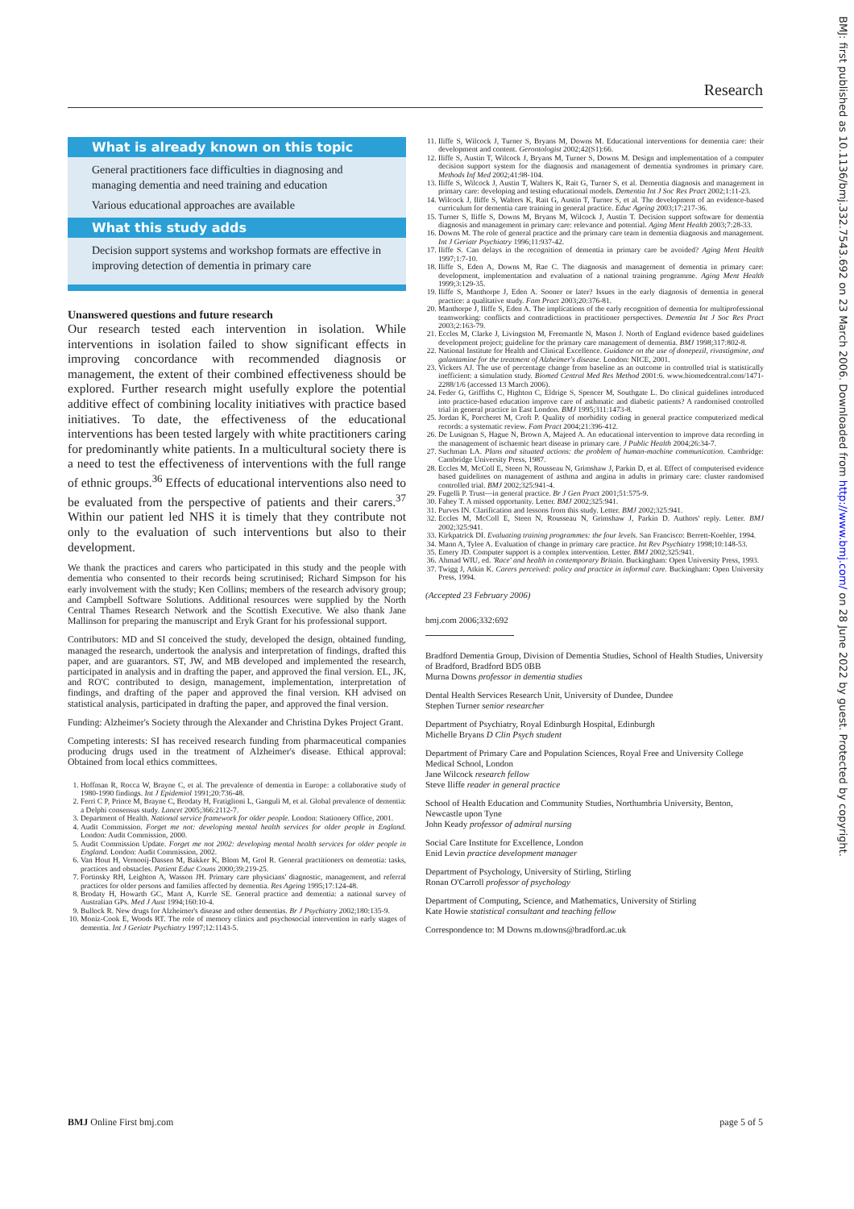Research
What is already known on this topic
General practitioners face difficulties in diagnosing and managing dementia and need training and education
Various educational approaches are available
What this study adds
Decision support systems and workshop formats are effective in improving detection of dementia in primary care
Unanswered questions and future research
Our research tested each intervention in isolation. While interventions in isolation failed to show significant effects in improving concordance with recommended diagnosis or management, the extent of their combined effectiveness should be explored. Further research might usefully explore the potential additive effect of combining locality initiatives with practice based initiatives. To date, the effectiveness of the educational interventions has been tested largely with white practitioners caring for predominantly white patients. In a multicultural society there is a need to test the effectiveness of interventions with the full range of ethnic groups.<sup>36</sup> Effects of educational interventions also need to be evaluated from the perspective of patients and their carers.<sup>37</sup> Within our patient led NHS it is timely that they contribute not only to the evaluation of such interventions but also to their development.
We thank the practices and carers who participated in this study and the people with dementia who consented to their records being scrutinised; Richard Simpson for his early involvement with the study; Ken Collins; members of the research advisory group; and Campbell Software Solutions. Additional resources were supplied by the North Central Thames Research Network and the Scottish Executive. We also thank Jane Mallinson for preparing the manuscript and Eryk Grant for his professional support.
Contributors: MD and SI conceived the study, developed the design, obtained funding, managed the research, undertook the analysis and interpretation of findings, drafted this paper, and are guarantors. ST, JW, and MB developed and implemented the research, participated in analysis and in drafting the paper, and approved the final version. EL, JK, and RO'C contributed to design, management, implementation, interpretation of findings, and drafting of the paper and approved the final version. KH advised on statistical analysis, participated in drafting the paper, and approved the final version.
Funding: Alzheimer's Society through the Alexander and Christina Dykes Project Grant.
Competing interests: SI has received research funding from pharmaceutical companies producing drugs used in the treatment of Alzheimer's disease. Ethical approval: Obtained from local ethics committees.
1. Hoffman R, Rocca W, Brayne C, et al. The prevalence of dementia in Europe: a collaborative study of 1980-1990 findings. Int J Epidemiol 1991;20:736-48.
2. Ferri C P, Prince M, Brayne C, Brodaty H, Fratiglioni L, Ganguli M, et al. Global prevalence of dementia: a Delphi consensus study. Lancet 2005;366:2112-7.
3. Department of Health. National service framework for older people. London: Stationery Office, 2001.
4. Audit Commission. Forget me not: developing mental health services for older people in England. London: Audit Commission, 2000.
5. Audit Commission Update. Forget me not 2002: developing mental health services for older people in England. London: Audit Commission, 2002.
6. Van Hout H, Vernooij-Dassen M, Bakker K, Blom M, Grol R. General practitioners on dementia: tasks, practices and obstacles. Patient Educ Couns 2000;39:219-25.
7. Fortinsky RH, Leighton A, Wasson JH. Primary care physicians' diagnostic, management, and referral practices for older persons and families affected by dementia. Res Ageing 1995;17:124-48.
8. Brodaty H, Howarth GC, Mant A, Kurrle SE. General practice and dementia: a national survey of Australian GPs. Med J Aust 1994;160:10-4.
9. Bullock R. New drugs for Alzheimer's disease and other dementias. Br J Psychiatry 2002;180:135-9.
10. Moniz-Cook E, Woods RT. The role of memory clinics and psychosocial intervention in early stages of dementia. Int J Geriatr Psychiatry 1997;12:1143-5.
11. Iliffe S, Wilcock J, Turner S, Bryans M, Downs M. Educational interventions for dementia care: their development and content. Gerontologist 2002;42(S1):66.
12. Iliffe S, Austin T, Wilcock J, Bryans M, Turner S, Downs M. Design and implementation of a computer decision support system for the diagnosis and management of dementia syndromes in primary care. Methods Inf Med 2002;41:98-104.
13. Iliffe S, Wilcock J, Austin T, Walters K, Rait G, Turner S, et al. Dementia diagnosis and management in primary care: developing and testing educational models. Dementia Int J Soc Res Pract 2002;1:11-23.
14. Wilcock J, Iliffe S, Walters K, Rait G, Austin T, Turner S, et al. The development of an evidence-based curriculum for dementia care training in general practice. Educ Ageing 2003;17:217-36.
15. Turner S, Iliffe S, Downs M, Bryans M, Wilcock J, Austin T. Decision support software for dementia diagnosis and management in primary care: relevance and potential. Aging Ment Health 2003;7:28-33.
16. Downs M. The role of general practice and the primary care team in dementia diagnosis and management. Int J Geriatr Psychiatry 1996;11:937-42.
17. Iliffe S. Can delays in the recognition of dementia in primary care be avoided? Aging Ment Health 1997;1:7-10.
18. Iliffe S, Eden A, Downs M, Rae C. The diagnosis and management of dementia in primary care: development, implementation and evaluation of a national training programme. Aging Ment Health 1999;3:129-35.
19. Iliffe S, Manthorpe J, Eden A. Sooner or later? Issues in the early diagnosis of dementia in general practice: a qualitative study. Fam Pract 2003;20:376-81.
20. Manthorpe J, Iliffe S, Eden A. The implications of the early recognition of dementia for multiprofessional teamworking: conflicts and contradictions in practitioner perspectives. Dementia Int J Soc Res Pract 2003;2:163-79.
21. Eccles M, Clarke J, Livingston M, Freemantle N, Mason J. North of England evidence based guidelines development project; guideline for the primary care management of dementia. BMJ 1998;317:802-8.
22. National Institute for Health and Clinical Excellence. Guidance on the use of donepezil, rivastigmine, and galantamine for the treatment of Alzheimer's disease. London: NICE, 2001.
23. Vickers AJ. The use of percentage change from baseline as an outcome in controlled trial is statistically inefficient: a simulation study. Biomed Central Med Res Method 2001:6. www.biomedcentral.com/1471-2288/1/6 (accessed 13 March 2006).
24. Feder G, Griffiths C, Highton C, Eldrige S, Spencer M, Southgate L. Do clinical guidelines introduced into practice-based education improve care of asthmatic and diabetic patients? A randomised controlled trial in general practice in East London. BMJ 1995;311:1473-8.
25. Jordan K, Porcheret M, Croft P. Quality of morbidity coding in general practice computerized medical records: a systematic review. Fam Pract 2004;21:396-412.
26. De Lusignan S, Hague N, Brown A, Majeed A. An educational intervention to improve data recording in the management of ischaemic heart disease in primary care. J Public Health 2004;26:34-7.
27. Suchman LA. Plans and situated actions: the problem of human-machine communication. Cambridge: Cambridge University Press, 1987.
28. Eccles M, McColl E, Steen N, Rousseau N, Grimshaw J, Parkin D, et al. Effect of computerised evidence based guidelines on management of asthma and angina in adults in primary care: cluster randomised controlled trial. BMJ 2002;325:941-4.
29. Fugelli P. Trust—in general practice. Br J Gen Pract 2001;51:575-9.
30. Fahey T. A missed opportunity. Letter. BMJ 2002;325:941.
31. Purves IN. Clarification and lessons from this study. Letter. BMJ 2002;325:941.
32. Eccles M, McColl E, Steen N, Rousseau N, Grimshaw J, Parkin D. Authors' reply. Letter. BMJ 2002;325:941.
33. Kirkpatrick DI. Evaluating training programmes: the four levels. San Francisco: Berrett-Koehler, 1994.
34. Mann A, Tylee A. Evaluation of change in primary care practice. Int Rev Psychiatry 1998;10:148-53.
35. Emery JD. Computer support is a complex intervention. Letter. BMJ 2002;325:941.
36. Ahmad WIU, ed. 'Race' and health in contemporary Britain. Buckingham: Open University Press, 1993.
37. Twigg J, Atkin K. Carers perceived: policy and practice in informal care. Buckingham: Open University Press, 1994.
(Accepted 23 February 2006)
bmj.com 2006;332:692
Bradford Dementia Group, Division of Dementia Studies, School of Health Studies, University of Bradford, Bradford BD5 0BB
Murna Downs professor in dementia studies
Dental Health Services Research Unit, University of Dundee, Dundee
Stephen Turner senior researcher
Department of Psychiatry, Royal Edinburgh Hospital, Edinburgh
Michelle Bryans D Clin Psych student
Department of Primary Care and Population Sciences, Royal Free and University College Medical School, London
Jane Wilcock research fellow
Steve Iliffe reader in general practice
School of Health Education and Community Studies, Northumbria University, Benton, Newcastle upon Tyne
John Keady professor of admiral nursing
Social Care Institute for Excellence, London
Enid Levin practice development manager
Department of Psychology, University of Stirling, Stirling
Ronan O'Carroll professor of psychology
Department of Computing, Science, and Mathematics, University of Stirling
Kate Howie statistical consultant and teaching fellow
Correspondence to: M Downs m.downs@bradford.ac.uk
BMJ Online First bmj.com page 5 of 5
BMJ: first published as 10.1136/bmj.332.7543.692 on 23 March 2006. Downloaded from http://www.bmj.com/ on 28 June 2022 by guest. Protected by copyright.